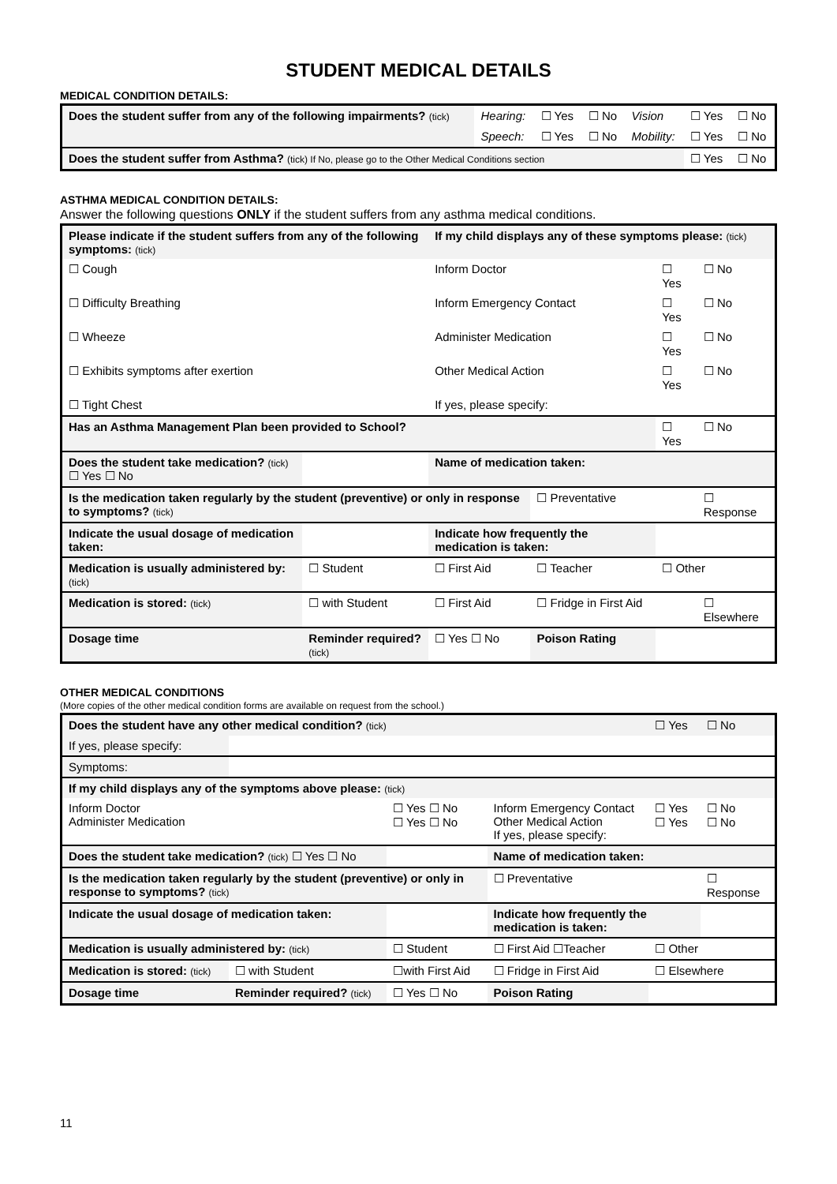STUDENT MEDICAL DETAILS
MEDICAL CONDITION DETAILS:
| Does the student suffer from any of the following impairments? (tick) | Hearing: | ☐ Yes | ☐ No | Vision | ☐ Yes | ☐ No |
| | Speech: | ☐ Yes | ☐ No | Mobility: | ☐ Yes | ☐ No |
| Does the student suffer from Asthma? (tick) If No, please go to the Other Medical Conditions section | | | | | ☐ Yes | ☐ No |
ASTHMA MEDICAL CONDITION DETAILS:
Answer the following questions ONLY if the student suffers from any asthma medical conditions.
| Please indicate if the student suffers from any of the following symptoms: (tick) | | If my child displays any of these symptoms please: (tick) | | | |
| ☐ Cough | | Inform Doctor | | ☐ Yes | ☐ No |
| ☐ Difficulty Breathing | | Inform Emergency Contact | | ☐ Yes | ☐ No |
| ☐ Wheeze | | Administer Medication | | ☐ Yes | ☐ No |
| ☐ Exhibits symptoms after exertion | | Other Medical Action | | ☐ Yes | ☐ No |
| ☐ Tight Chest | | If yes, please specify: | | | |
| Has an Asthma Management Plan been provided to School? | | | | ☐ Yes | ☐ No |
| Does the student take medication? (tick) ☐ Yes ☐ No | | Name of medication taken: | | | |
| Is the medication taken regularly by the student (preventive) or only in response to symptoms? (tick) | | | ☐ Preventative | | ☐ Response |
| Indicate the usual dosage of medication taken: | | Indicate how frequently the medication is taken: | | | |
| Medication is usually administered by: (tick) | ☐ Student | ☐ First Aid | ☐ Teacher | ☐ Other | |
| Medication is stored: (tick) | ☐ with Student | ☐ First Aid | ☐ Fridge in First Aid | | ☐ Elsewhere |
| Dosage time | Reminder required? (tick) | ☐ Yes ☐ No | Poison Rating | | |
OTHER MEDICAL CONDITIONS
(More copies of the other medical condition forms are available on request from the school.)
| Does the student have any other medical condition? (tick) | | | | ☐ Yes | ☐ No |
| If yes, please specify: | | | | | |
| Symptoms: | | | | | |
| If my child displays any of the symptoms above please: (tick) | | | | | |
| Inform Doctor Administer Medication | | ☐ Yes ☐ No ☐ Yes ☐ No | Inform Emergency Contact Other Medical Action If yes, please specify: | ☐ Yes ☐ Yes | ☐ No ☐ No |
| Does the student take medication? (tick) ☐ Yes ☐ No | | | Name of medication taken: | | |
| Is the medication taken regularly by the student (preventive) or only in response to symptoms? (tick) | | | ☐ Preventative | | ☐ Response |
| Indicate the usual dosage of medication taken: | | | Indicate how frequently the medication is taken: | | |
| Medication is usually administered by: (tick) | | ☐ Student | ☐ First Aid ☐Teacher | ☐ Other | |
| Medication is stored: (tick) | ☐ with Student | ☐with First Aid | ☐ Fridge in First Aid | ☐ Elsewhere | |
| Dosage time | Reminder required? (tick) | ☐ Yes ☐ No | Poison Rating | | |
11